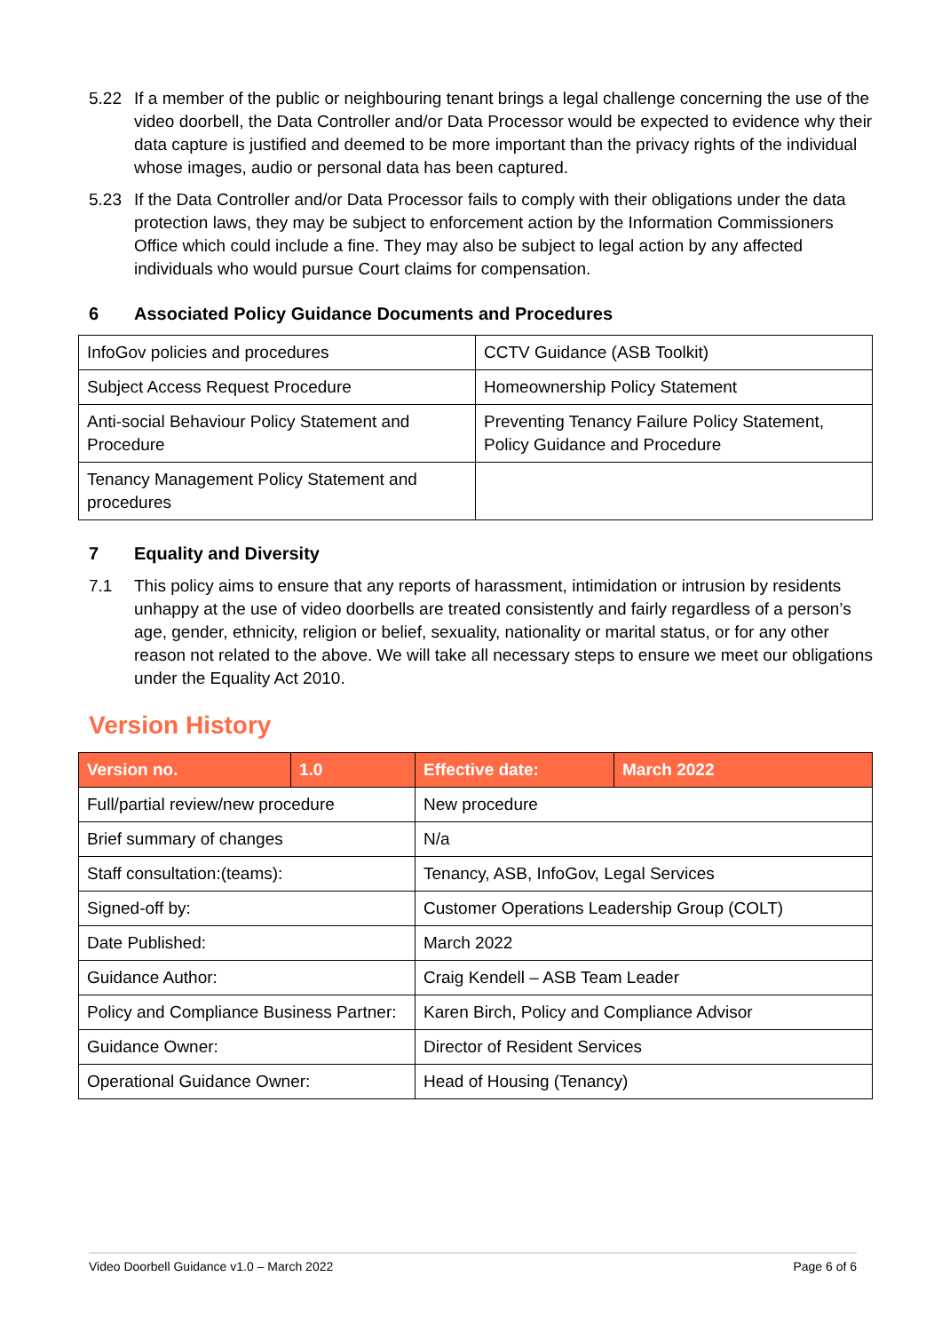5.22 If a member of the public or neighbouring tenant brings a legal challenge concerning the use of the video doorbell, the Data Controller and/or Data Processor would be expected to evidence why their data capture is justified and deemed to be more important than the privacy rights of the individual whose images, audio or personal data has been captured.
5.23 If the Data Controller and/or Data Processor fails to comply with their obligations under the data protection laws, they may be subject to enforcement action by the Information Commissioners Office which could include a fine. They may also be subject to legal action by any affected individuals who would pursue Court claims for compensation.
6 Associated Policy Guidance Documents and Procedures
| InfoGov policies and procedures | CCTV Guidance (ASB Toolkit) |
| Subject Access Request Procedure | Homeownership Policy Statement |
| Anti-social Behaviour Policy Statement and Procedure | Preventing Tenancy Failure Policy Statement, Policy Guidance and Procedure |
| Tenancy Management Policy Statement and procedures | |
7 Equality and Diversity
7.1 This policy aims to ensure that any reports of harassment, intimidation or intrusion by residents unhappy at the use of video doorbells are treated consistently and fairly regardless of a person’s age, gender, ethnicity, religion or belief, sexuality, nationality or marital status, or for any other reason not related to the above. We will take all necessary steps to ensure we meet our obligations under the Equality Act 2010.
Version History
| Version no. | 1.0 | Effective date: | March 2022 |
| --- | --- | --- | --- |
| Full/partial review/new procedure | | New procedure | |
| Brief summary of changes | | N/a | |
| Staff consultation:(teams): | | Tenancy, ASB, InfoGov, Legal Services | |
| Signed-off by: | | Customer Operations Leadership Group (COLT) | |
| Date Published: | | March 2022 | |
| Guidance Author: | | Craig Kendell – ASB Team Leader | |
| Policy and Compliance Business Partner: | | Karen Birch, Policy and Compliance Advisor | |
| Guidance Owner: | | Director of Resident Services | |
| Operational Guidance Owner: | | Head of Housing (Tenancy) | |
Video Doorbell Guidance v1.0 – March 2022 Page 6 of 6